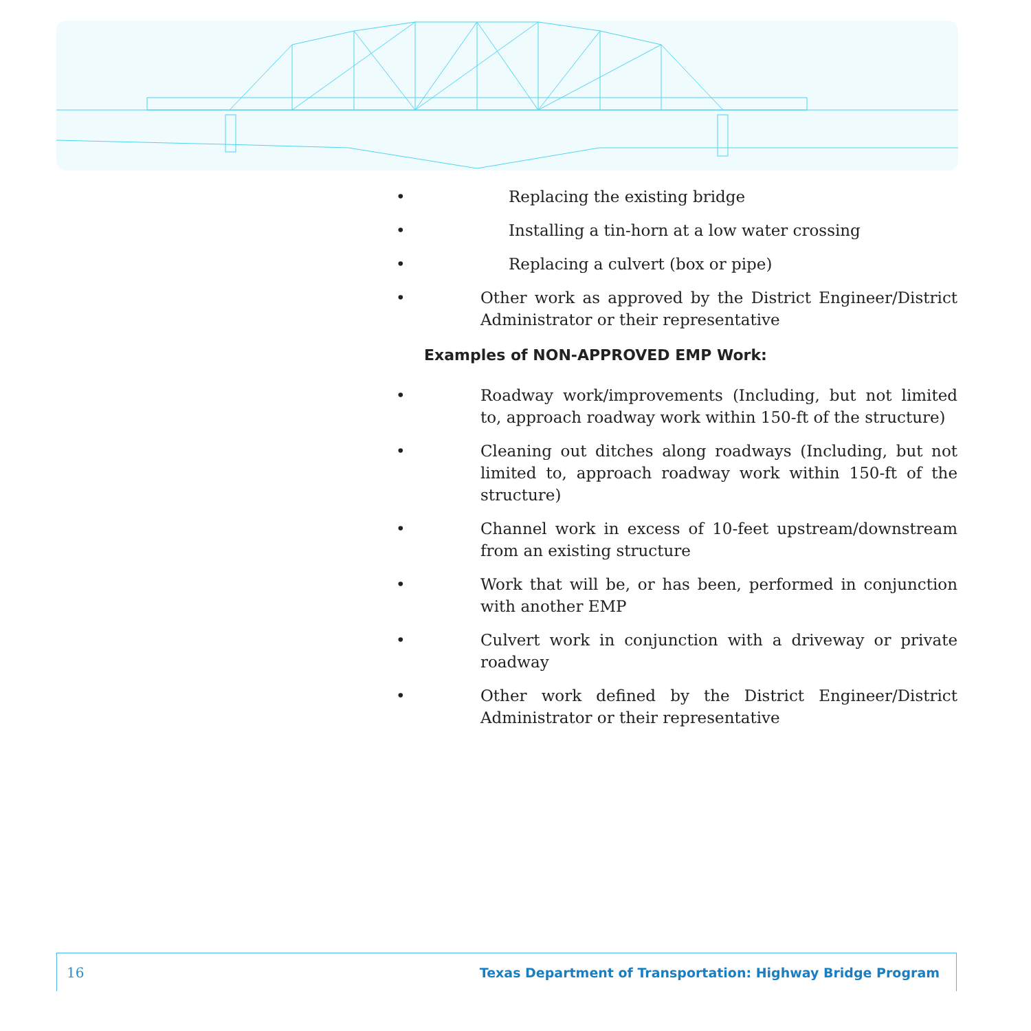• Replacing the existing bridge
• Installing a tin-horn at a low water crossing
• Replacing a culvert (box or pipe)
• Other work as approved by the District Engineer/District Administrator or their representative
Examples of NON-APPROVED EMP Work:
• Roadway work/improvements (Including, but not limited to, approach roadway work within 150-ft of the structure)
• Cleaning out ditches along roadways (Including, but not limited to, approach roadway work within 150-ft of the structure)
• Channel work in excess of 10-feet upstream/downstream from an existing structure
• Work that will be, or has been, performed in conjunction with another EMP
• Culvert work in conjunction with a driveway or private roadway
• Other work defined by the District Engineer/District Administrator or their representative
16 Texas Department of Transportation: Highway Bridge Program